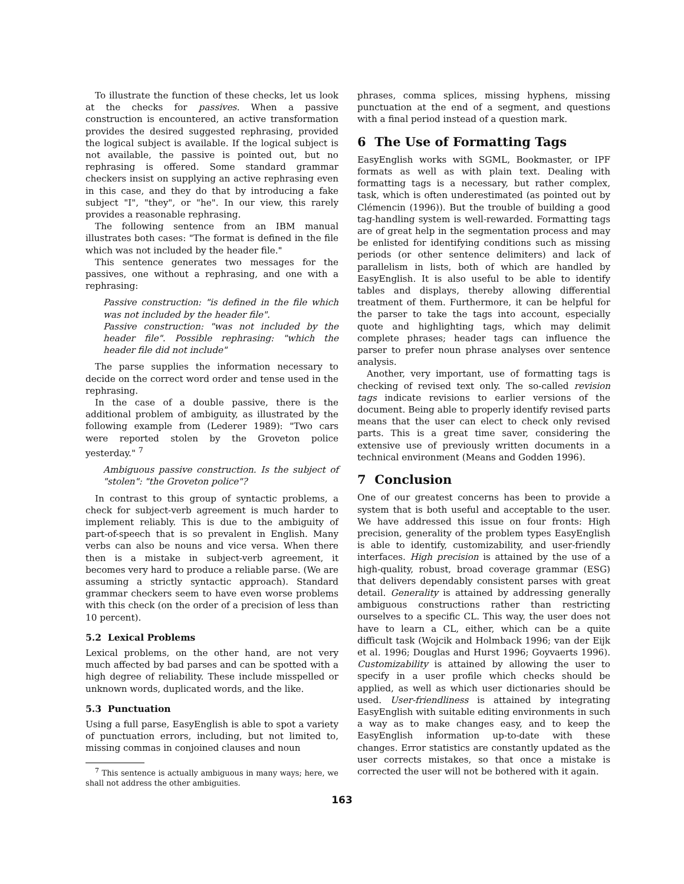To illustrate the function of these checks, let us look at the checks for passives. When a passive construction is encountered, an active transformation provides the desired suggested rephrasing, provided the logical subject is available. If the logical subject is not available, the passive is pointed out, but no rephrasing is offered. Some standard grammar checkers insist on supplying an active rephrasing even in this case, and they do that by introducing a fake subject "I", "they", or "he". In our view, this rarely provides a reasonable rephrasing.
The following sentence from an IBM manual illustrates both cases: "The format is defined in the file which was not included by the header file."
This sentence generates two messages for the passives, one without a rephrasing, and one with a rephrasing:
Passive construction: "is defined in the file which was not included by the header file".
Passive construction: "was not included by the header file". Possible rephrasing: "which the header file did not include"
The parse supplies the information necessary to decide on the correct word order and tense used in the rephrasing.
In the case of a double passive, there is the additional problem of ambiguity, as illustrated by the following example from (Lederer 1989): "Two cars were reported stolen by the Groveton police yesterday." <sup>7</sup>
Ambiguous passive construction. Is the subject of "stolen": "the Groveton police"?
In contrast to this group of syntactic problems, a check for subject-verb agreement is much harder to implement reliably. This is due to the ambiguity of part-of-speech that is so prevalent in English. Many verbs can also be nouns and vice versa. When there then is a mistake in subject-verb agreement, it becomes very hard to produce a reliable parse. (We are assuming a strictly syntactic approach). Standard grammar checkers seem to have even worse problems with this check (on the order of a precision of less than 10 percent).
5.2 Lexical Problems
Lexical problems, on the other hand, are not very much affected by bad parses and can be spotted with a high degree of reliability. These include misspelled or unknown words, duplicated words, and the like.
5.3 Punctuation
Using a full parse, EasyEnglish is able to spot a variety of punctuation errors, including, but not limited to, missing commas in conjoined clauses and noun
<sup>7</sup> This sentence is actually ambiguous in many ways; here, we shall not address the other ambiguities.
phrases, comma splices, missing hyphens, missing punctuation at the end of a segment, and questions with a final period instead of a question mark.
6 The Use of Formatting Tags
EasyEnglish works with SGML, Bookmaster, or IPF formats as well as with plain text. Dealing with formatting tags is a necessary, but rather complex, task, which is often underestimated (as pointed out by Clémencin (1996)). But the trouble of building a good tag-handling system is well-rewarded. Formatting tags are of great help in the segmentation process and may be enlisted for identifying conditions such as missing periods (or other sentence delimiters) and lack of parallelism in lists, both of which are handled by EasyEnglish. It is also useful to be able to identify tables and displays, thereby allowing differential treatment of them. Furthermore, it can be helpful for the parser to take the tags into account, especially quote and highlighting tags, which may delimit complete phrases; header tags can influence the parser to prefer noun phrase analyses over sentence analysis.
Another, very important, use of formatting tags is checking of revised text only. The so-called revision tags indicate revisions to earlier versions of the document. Being able to properly identify revised parts means that the user can elect to check only revised parts. This is a great time saver, considering the extensive use of previously written documents in a technical environment (Means and Godden 1996).
7 Conclusion
One of our greatest concerns has been to provide a system that is both useful and acceptable to the user. We have addressed this issue on four fronts: High precision, generality of the problem types EasyEnglish is able to identify, customizability, and user-friendly interfaces. High precision is attained by the use of a high-quality, robust, broad coverage grammar (ESG) that delivers dependably consistent parses with great detail. Generality is attained by addressing generally ambiguous constructions rather than restricting ourselves to a specific CL. This way, the user does not have to learn a CL, either, which can be a quite difficult task (Wojcik and Holmback 1996; van der Eijk et al. 1996; Douglas and Hurst 1996; Goyvaerts 1996). Customizability is attained by allowing the user to specify in a user profile which checks should be applied, as well as which user dictionaries should be used. User-friendliness is attained by integrating EasyEnglish with suitable editing environments in such a way as to make changes easy, and to keep the EasyEnglish information up-to-date with these changes. Error statistics are constantly updated as the user corrects mistakes, so that once a mistake is corrected the user will not be bothered with it again.
163